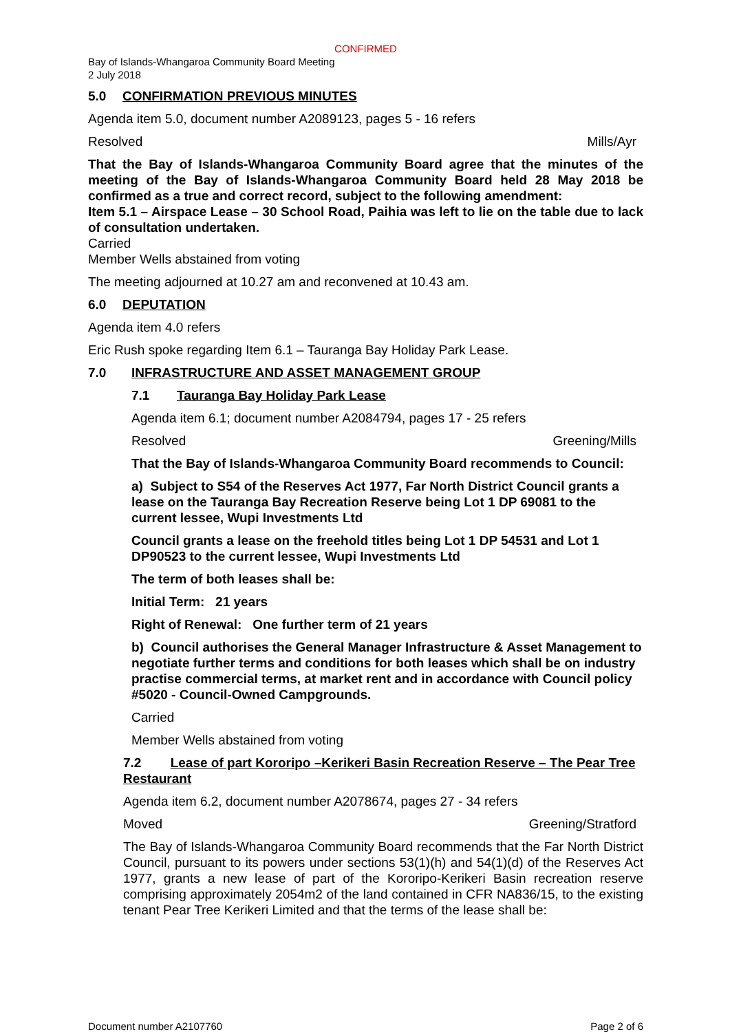CONFIRMED
Bay of Islands-Whangaroa Community Board Meeting
2 July 2018
5.0 CONFIRMATION PREVIOUS MINUTES
Agenda item 5.0, document number A2089123, pages 5 - 16 refers
Resolved Mills/Ayr
That the Bay of Islands-Whangaroa Community Board agree that the minutes of the meeting of the Bay of Islands-Whangaroa Community Board held 28 May 2018 be confirmed as a true and correct record, subject to the following amendment:
Item 5.1 – Airspace Lease – 30 School Road, Paihia was left to lie on the table due to lack of consultation undertaken.
Carried
Member Wells abstained from voting
The meeting adjourned at 10.27 am and reconvened at 10.43 am.
6.0 DEPUTATION
Agenda item 4.0 refers
Eric Rush spoke regarding Item 6.1 – Tauranga Bay Holiday Park Lease.
7.0 INFRASTRUCTURE AND ASSET MANAGEMENT GROUP
7.1 Tauranga Bay Holiday Park Lease
Agenda item 6.1; document number A2084794, pages 17 - 25 refers
Resolved Greening/Mills
That the Bay of Islands-Whangaroa Community Board recommends to Council:
a) Subject to S54 of the Reserves Act 1977, Far North District Council grants a lease on the Tauranga Bay Recreation Reserve being Lot 1 DP 69081 to the current lessee, Wupi Investments Ltd
Council grants a lease on the freehold titles being Lot 1 DP 54531 and Lot 1 DP90523 to the current lessee, Wupi Investments Ltd
The term of both leases shall be:
Initial Term: 21 years
Right of Renewal: One further term of 21 years
b) Council authorises the General Manager Infrastructure & Asset Management to negotiate further terms and conditions for both leases which shall be on industry practise commercial terms, at market rent and in accordance with Council policy #5020 - Council-Owned Campgrounds.
Carried
Member Wells abstained from voting
7.2 Lease of part Kororipo –Kerikeri Basin Recreation Reserve – The Pear Tree Restaurant
Agenda item 6.2, document number A2078674, pages 27 - 34 refers
Moved Greening/Stratford
The Bay of Islands-Whangaroa Community Board recommends that the Far North District Council, pursuant to its powers under sections 53(1)(h) and 54(1)(d) of the Reserves Act 1977, grants a new lease of part of the Kororipo-Kerikeri Basin recreation reserve comprising approximately 2054m2 of the land contained in CFR NA836/15, to the existing tenant Pear Tree Kerikeri Limited and that the terms of the lease shall be:
Document number A2107760 Page 2 of 6